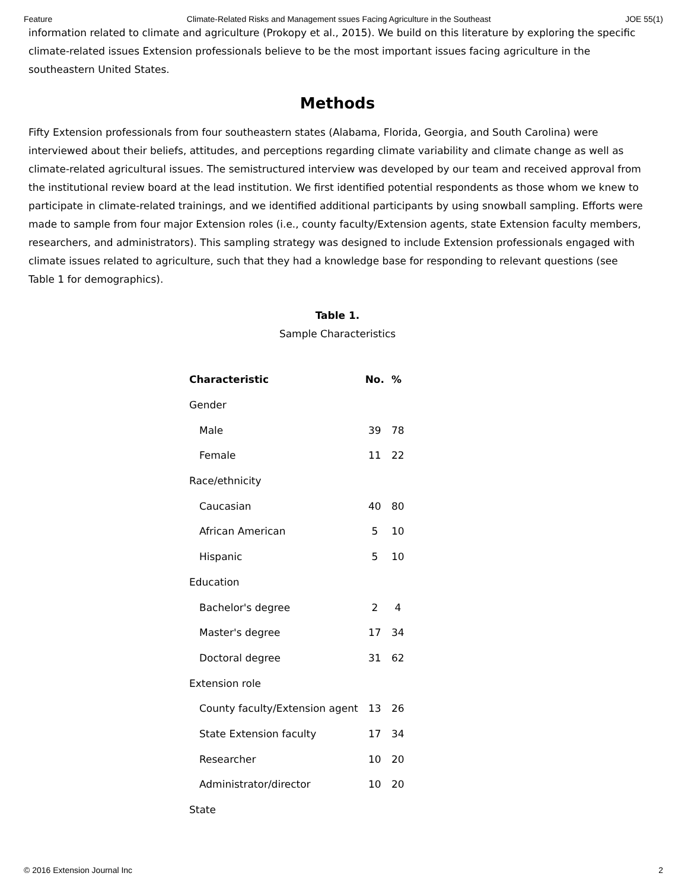Feature Climate-Related Risks and Management ssues Facing Agriculture in the Southeast JOE 55(1)
information related to climate and agriculture (Prokopy et al., 2015). We build on this literature by exploring the specific climate-related issues Extension professionals believe to be the most important issues facing agriculture in the southeastern United States.
Methods
Fifty Extension professionals from four southeastern states (Alabama, Florida, Georgia, and South Carolina) were interviewed about their beliefs, attitudes, and perceptions regarding climate variability and climate change as well as climate-related agricultural issues. The semistructured interview was developed by our team and received approval from the institutional review board at the lead institution. We first identified potential respondents as those whom we knew to participate in climate-related trainings, and we identified additional participants by using snowball sampling. Efforts were made to sample from four major Extension roles (i.e., county faculty/Extension agents, state Extension faculty members, researchers, and administrators). This sampling strategy was designed to include Extension professionals engaged with climate issues related to agriculture, such that they had a knowledge base for responding to relevant questions (see Table 1 for demographics).
Table 1.
Sample Characteristics
| Characteristic | No. | % |
| --- | --- | --- |
| Gender | | |
| Male | 39 | 78 |
| Female | 11 | 22 |
| Race/ethnicity | | |
| Caucasian | 40 | 80 |
| African American | 5 | 10 |
| Hispanic | 5 | 10 |
| Education | | |
| Bachelor's degree | 2 | 4 |
| Master's degree | 17 | 34 |
| Doctoral degree | 31 | 62 |
| Extension role | | |
| County faculty/Extension agent | 13 | 26 |
| State Extension faculty | 17 | 34 |
| Researcher | 10 | 20 |
| Administrator/director | 10 | 20 |
| State | | |
© 2016 Extension Journal Inc 2